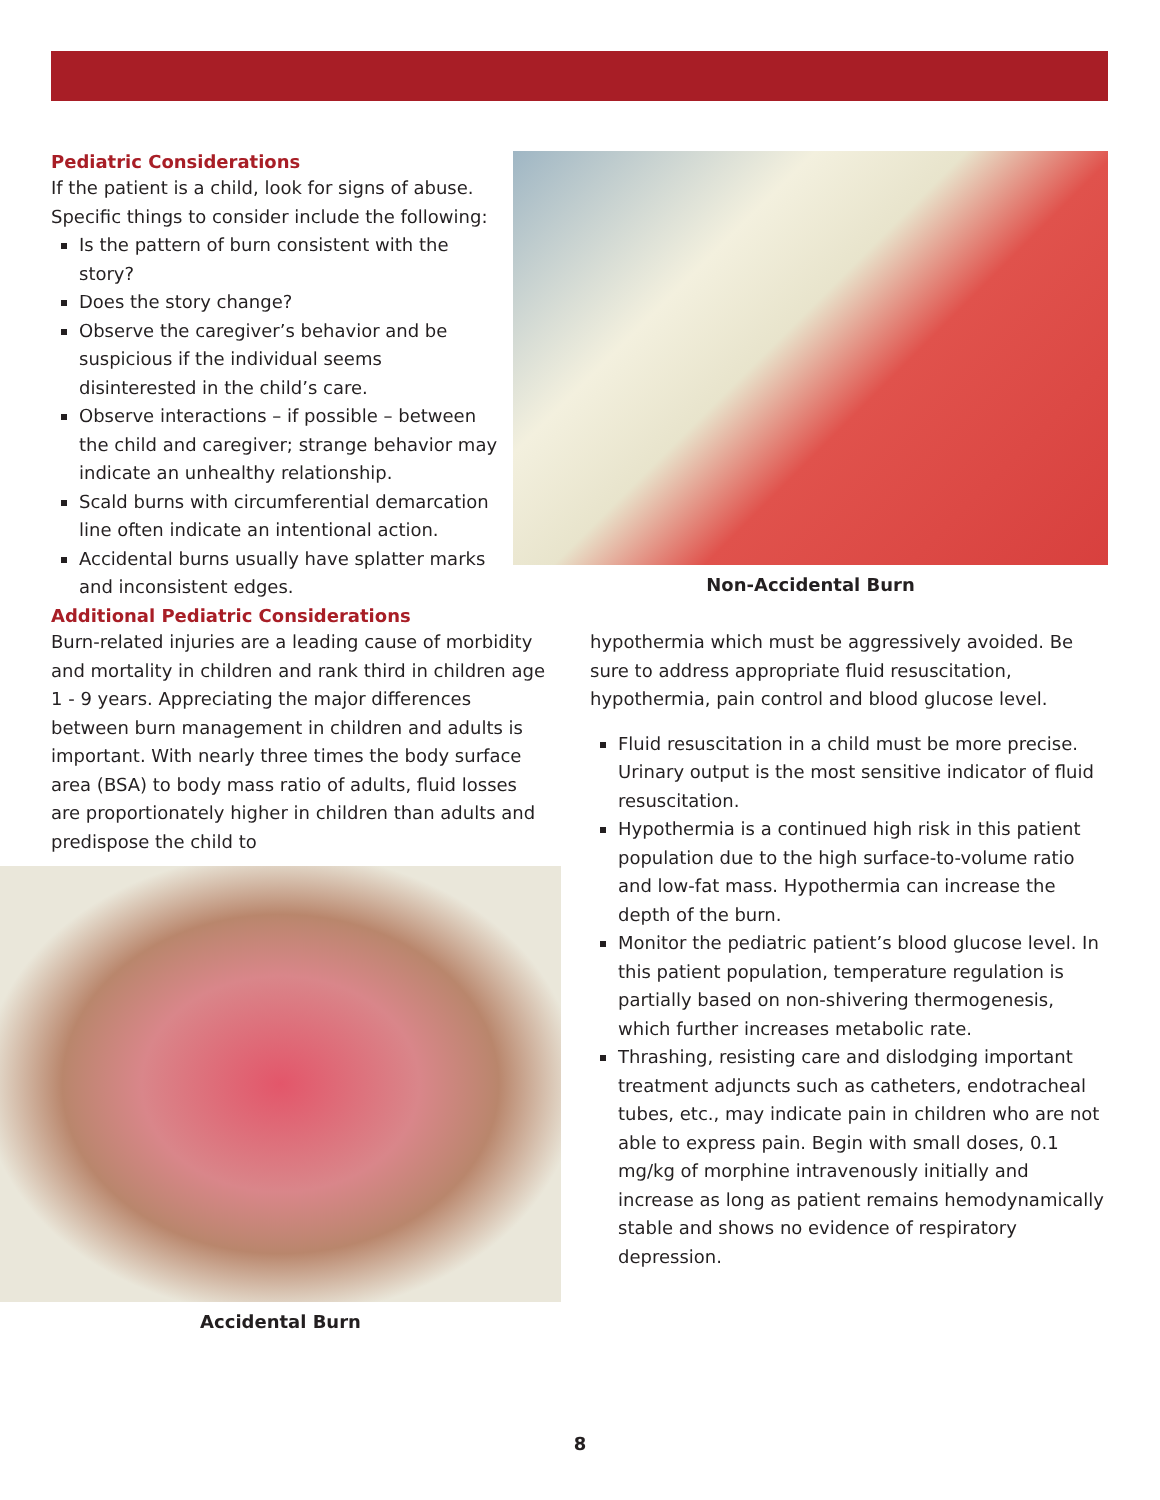Pediatric Considerations
If the patient is a child, look for signs of abuse. Specific things to consider include the following:
Is the pattern of burn consistent with the story?
Does the story change?
Observe the caregiver’s behavior and be suspicious if the individual seems disinterested in the child’s care.
Observe interactions – if possible – between the child and caregiver; strange behavior may indicate an unhealthy relationship.
Scald burns with circumferential demarcation line often indicate an intentional action.
Accidental burns usually have splatter marks and inconsistent edges.
Non-Accidental Burn
Additional Pediatric Considerations
Burn-related injuries are a leading cause of morbidity and mortality in children and rank third in children age 1 - 9 years. Appreciating the major differences between burn management in children and adults is important. With nearly three times the body surface area (BSA) to body mass ratio of adults, fluid losses are proportionately higher in children than adults and predispose the child to
Accidental Burn
hypothermia which must be aggressively avoided. Be sure to address appropriate fluid resuscitation, hypothermia, pain control and blood glucose level.
Fluid resuscitation in a child must be more precise. Urinary output is the most sensitive indicator of fluid resuscitation.
Hypothermia is a continued high risk in this patient population due to the high surface-to-volume ratio and low-fat mass. Hypothermia can increase the depth of the burn.
Monitor the pediatric patient’s blood glucose level. In this patient population, temperature regulation is partially based on non-shivering thermogenesis, which further increases metabolic rate.
Thrashing, resisting care and dislodging important treatment adjuncts such as catheters, endotracheal tubes, etc., may indicate pain in children who are not able to express pain. Begin with small doses, 0.1 mg/kg of morphine intravenously initially and increase as long as patient remains hemodynamically stable and shows no evidence of respiratory depression.
8